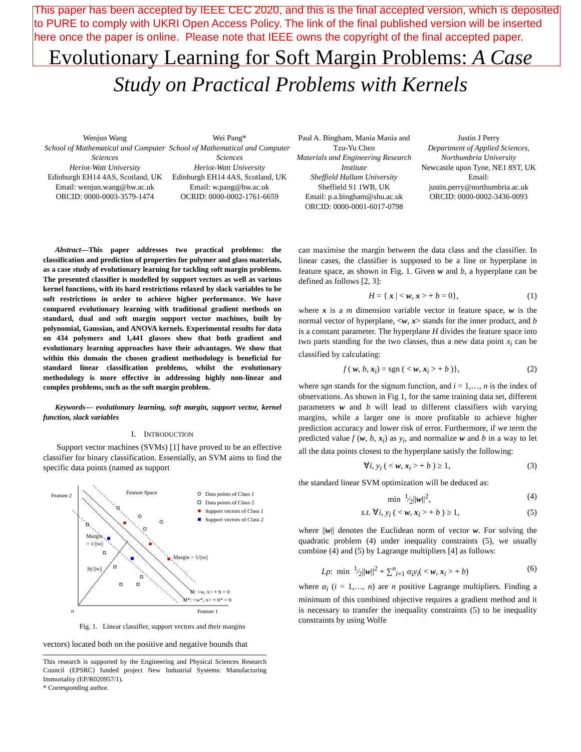This paper has been accepted by IEEE CEC 2020, and this is the final accepted version, which is deposited to PURE to comply with UKRI Open Access Policy. The link of the final published version will be inserted here once the paper is online. Please note that IEEE owns the copyright of the final accepted paper.
Evolutionary Learning for Soft Margin Problems: A Case Study on Practical Problems with Kernels
Wenjun Wang
School of Mathematical and Computer Sciences
Heriot-Watt University
Edinburgh EH14 4AS, Scotland, UK
Email: wenjun.wang@hw.ac.uk
ORCID: 0000-0003-3579-1474
Wei Pang*
School of Mathematical and Computer Sciences
Heriot-Watt University
Edinburgh EH14 4AS, Scotland, UK
Email: w.pang@hw.ac.uk
OCRID: 0000-0002-1761-6659
Paul A. Bingham, Mania Mania and Tzu-Yu Chen
Materials and Engineering Research Institute
Sheffield Hallam University
Sheffield S1 1WB, UK
Email: p.a.bingham@shu.ac.uk
ORCID: 0000-0001-6017-0798
Justin J Perry
Department of Applied Sciences, Northumbria University
Newcastle upon Tyne, NE1 8ST, UK
Email:
justin.perry@northumbria.ac.uk
ORCID: 0000-0002-3436-0093
Abstract—This paper addresses two practical problems: the classification and prediction of properties for polymer and glass materials, as a case study of evolutionary learning for tackling soft margin problems. The presented classifier is modelled by support vectors as well as various kernel functions, with its hard restrictions relaxed by slack variables to be soft restrictions in order to achieve higher performance. We have compared evolutionary learning with traditional gradient methods on standard, dual and soft margin support vector machines, built by polynomial, Gaussian, and ANOVA kernels. Experimental results for data on 434 polymers and 1,441 glasses show that both gradient and evolutionary learning approaches have their advantages. We show that within this domain the chosen gradient methodology is beneficial for standard linear classification problems, whilst the evolutionary methodology is more effective in addressing highly non-linear and complex problems, such as the soft margin problem.
Keywords— evolutionary learning, soft margin, support vector, kernel function, slack variables
I. INTRODUCTION
Support vector machines (SVMs) [1] have proved to be an effective classifier for binary classification. Essentially, an SVM aims to find the specific data points (named as support
Feature 2
Feature Space
Feature 1
o
Margin
= 1/||w||
|b|/||w||
Margin = 1/||w||
H: <w, x> + b = 0
H*: <w*, x> + b* = 0
Data points of Class 1
Data points of Class 2
Support vectors of Class 1
Support vectors of Class 2
Fig. 1. Linear classifier, support vectors and their margins
vectors) located both on the positive and negative bounds that
This research is supported by the Engineering and Physical Sciences Research Council (EPSRC) funded project New Industrial Systems: Manufacturing Immortality (EP/R020957/1).
* Corresponding author.
can maximise the margin between the data class and the classifier. In linear cases, the classifier is supposed to be a line or hyperplane in feature space, as shown in Fig. 1. Given w and b, a hyperplane can be defined as follows [2, 3]:
H = { x | < w, x > + b = 0}, (1)
where x is a m dimension variable vector in feature space, w is the normal vector of hyperplane, <w, x> stands for the inner product, and b is a constant parameter. The hyperplane H divides the feature space into two parts standing for the two classes, thus a new data point x<sub>i</sub> can be classified by calculating:
f ( w, b, x<sub>i</sub>) = sgn ( < w, x<sub>i</sub> > + b )}, (2)
where sgn stands for the signum function, and i = 1,…, n is the index of observations. As shown in Fig 1, for the same training data set, different parameters w and b will lead to different classifiers with varying margins, while a larger one is more profitable to achieve higher prediction accuracy and lower risk of error. Furthermore, if we term the predicted value f (w, b, x<sub>i</sub>) as y<sub>i</sub>, and normalize w and b in a way to let all the data points closest to the hyperplane satisfy the following:
∀i, y<sub>i</sub> ( < w, x<sub>i</sub> > + b ) ≥ 1, (3)
the standard linear SVM optimization will be deduced as:
min 1⁄2||w||<sup>2</sup>, (4)
s.t. ∀i, y<sub>i</sub> ( < w, x<sub>i</sub> > + b ) ≥ 1, (5)
where ||w|| denotes the Euclidean norm of vector w. For solving the quadratic problem (4) under inequality constraints (5), we usually combine (4) and (5) by Lagrange multipliers [4] as follows:
Lp: min 1⁄2||w||<sup>2</sup> + ∑<sup>n</sup><sub>i=1</sub> α<sub>i</sub>y<sub>i</sub>( < w, x<sub>i</sub> > + b) (6)
where α<sub>i</sub> (i = 1,…, n) are n positive Lagrange multipliers. Finding a minimum of this combined objective requires a gradient method and it is necessary to transfer the inequality constraints (5) to be inequality constraints by using Wolfe